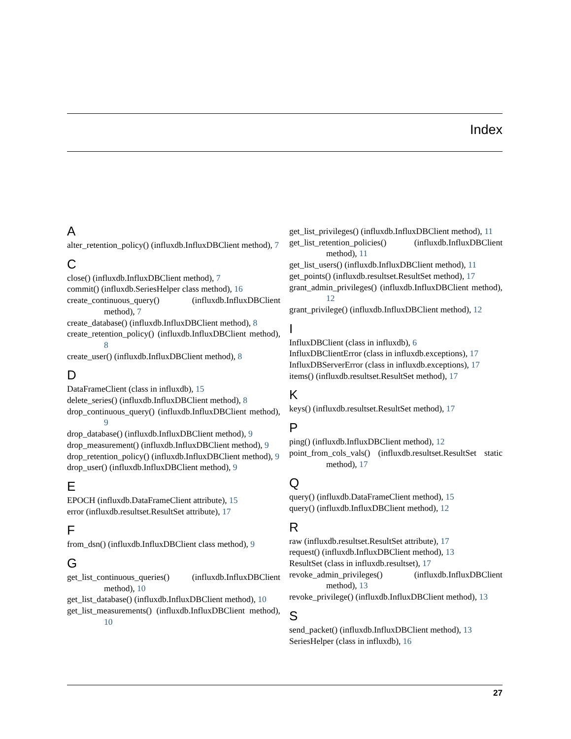Index
A
alter_retention_policy() (influxdb.InfluxDBClient method), 7
C
close() (influxdb.InfluxDBClient method), 7
commit() (influxdb.SeriesHelper class method), 16
create_continuous_query() (influxdb.InfluxDBClient method), 7
create_database() (influxdb.InfluxDBClient method), 8
create_retention_policy() (influxdb.InfluxDBClient method), 8
create_user() (influxdb.InfluxDBClient method), 8
D
DataFrameClient (class in influxdb), 15
delete_series() (influxdb.InfluxDBClient method), 8
drop_continuous_query() (influxdb.InfluxDBClient method), 9
drop_database() (influxdb.InfluxDBClient method), 9
drop_measurement() (influxdb.InfluxDBClient method), 9
drop_retention_policy() (influxdb.InfluxDBClient method), 9
drop_user() (influxdb.InfluxDBClient method), 9
E
EPOCH (influxdb.DataFrameClient attribute), 15
error (influxdb.resultset.ResultSet attribute), 17
F
from_dsn() (influxdb.InfluxDBClient class method), 9
G
get_list_continuous_queries() (influxdb.InfluxDBClient method), 10
get_list_database() (influxdb.InfluxDBClient method), 10
get_list_measurements() (influxdb.InfluxDBClient method), 10
get_list_privileges() (influxdb.InfluxDBClient method), 11
get_list_retention_policies() (influxdb.InfluxDBClient method), 11
get_list_users() (influxdb.InfluxDBClient method), 11
get_points() (influxdb.resultset.ResultSet method), 17
grant_admin_privileges() (influxdb.InfluxDBClient method), 12
grant_privilege() (influxdb.InfluxDBClient method), 12
I
InfluxDBClient (class in influxdb), 6
InfluxDBClientError (class in influxdb.exceptions), 17
InfluxDBServerError (class in influxdb.exceptions), 17
items() (influxdb.resultset.ResultSet method), 17
K
keys() (influxdb.resultset.ResultSet method), 17
P
ping() (influxdb.InfluxDBClient method), 12
point_from_cols_vals() (influxdb.resultset.ResultSet static method), 17
Q
query() (influxdb.DataFrameClient method), 15
query() (influxdb.InfluxDBClient method), 12
R
raw (influxdb.resultset.ResultSet attribute), 17
request() (influxdb.InfluxDBClient method), 13
ResultSet (class in influxdb.resultset), 17
revoke_admin_privileges() (influxdb.InfluxDBClient method), 13
revoke_privilege() (influxdb.InfluxDBClient method), 13
S
send_packet() (influxdb.InfluxDBClient method), 13
SeriesHelper (class in influxdb), 16
27